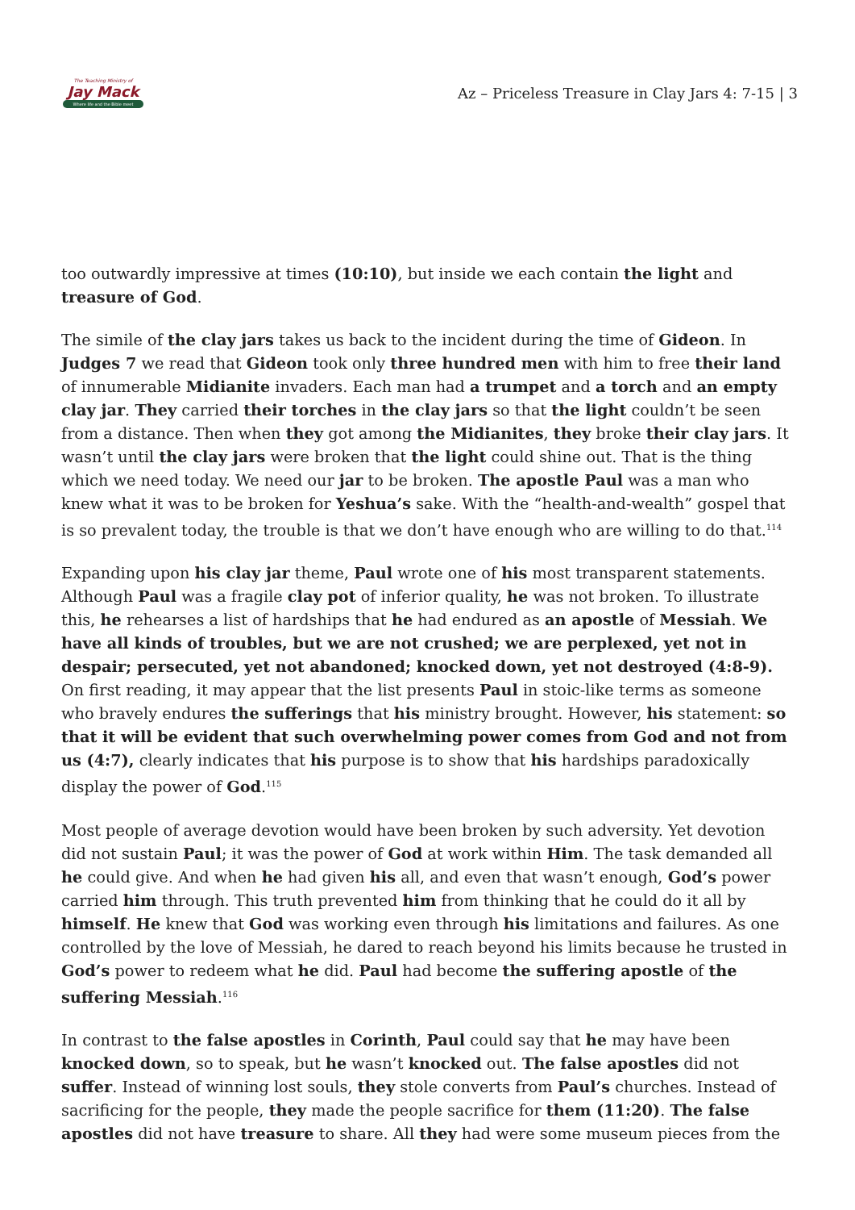The Teaching Ministry of
Jay Mack
Where life and the Bible meet
Az – Priceless Treasure in Clay Jars 4: 7-15 | 3
too outwardly impressive at times (10:10), but inside we each contain the light and treasure of God.
The simile of the clay jars takes us back to the incident during the time of Gideon. In Judges 7 we read that Gideon took only three hundred men with him to free their land of innumerable Midianite invaders. Each man had a trumpet and a torch and an empty clay jar. They carried their torches in the clay jars so that the light couldn’t be seen from a distance. Then when they got among the Midianites, they broke their clay jars. It wasn’t until the clay jars were broken that the light could shine out. That is the thing which we need today. We need our jar to be broken. The apostle Paul was a man who knew what it was to be broken for Yeshua’s sake. With the “health-and-wealth” gospel that is so prevalent today, the trouble is that we don’t have enough who are willing to do that.<sup>114</sup>
Expanding upon his clay jar theme, Paul wrote one of his most transparent statements. Although Paul was a fragile clay pot of inferior quality, he was not broken. To illustrate this, he rehearses a list of hardships that he had endured as an apostle of Messiah. We have all kinds of troubles, but we are not crushed; we are perplexed, yet not in despair; persecuted, yet not abandoned; knocked down, yet not destroyed (4:8-9). On first reading, it may appear that the list presents Paul in stoic-like terms as someone who bravely endures the sufferings that his ministry brought. However, his statement: so that it will be evident that such overwhelming power comes from God and not from us (4:7), clearly indicates that his purpose is to show that his hardships paradoxically display the power of God.<sup>115</sup>
Most people of average devotion would have been broken by such adversity. Yet devotion did not sustain Paul; it was the power of God at work within Him. The task demanded all he could give. And when he had given his all, and even that wasn’t enough, God’s power carried him through. This truth prevented him from thinking that he could do it all by himself. He knew that God was working even through his limitations and failures. As one controlled by the love of Messiah, he dared to reach beyond his limits because he trusted in God’s power to redeem what he did. Paul had become the suffering apostle of the suffering Messiah.<sup>116</sup>
In contrast to the false apostles in Corinth, Paul could say that he may have been knocked down, so to speak, but he wasn’t knocked out. The false apostles did not suffer. Instead of winning lost souls, they stole converts from Paul’s churches. Instead of sacrificing for the people, they made the people sacrifice for them (11:20). The false apostles did not have treasure to share. All they had were some museum pieces from the